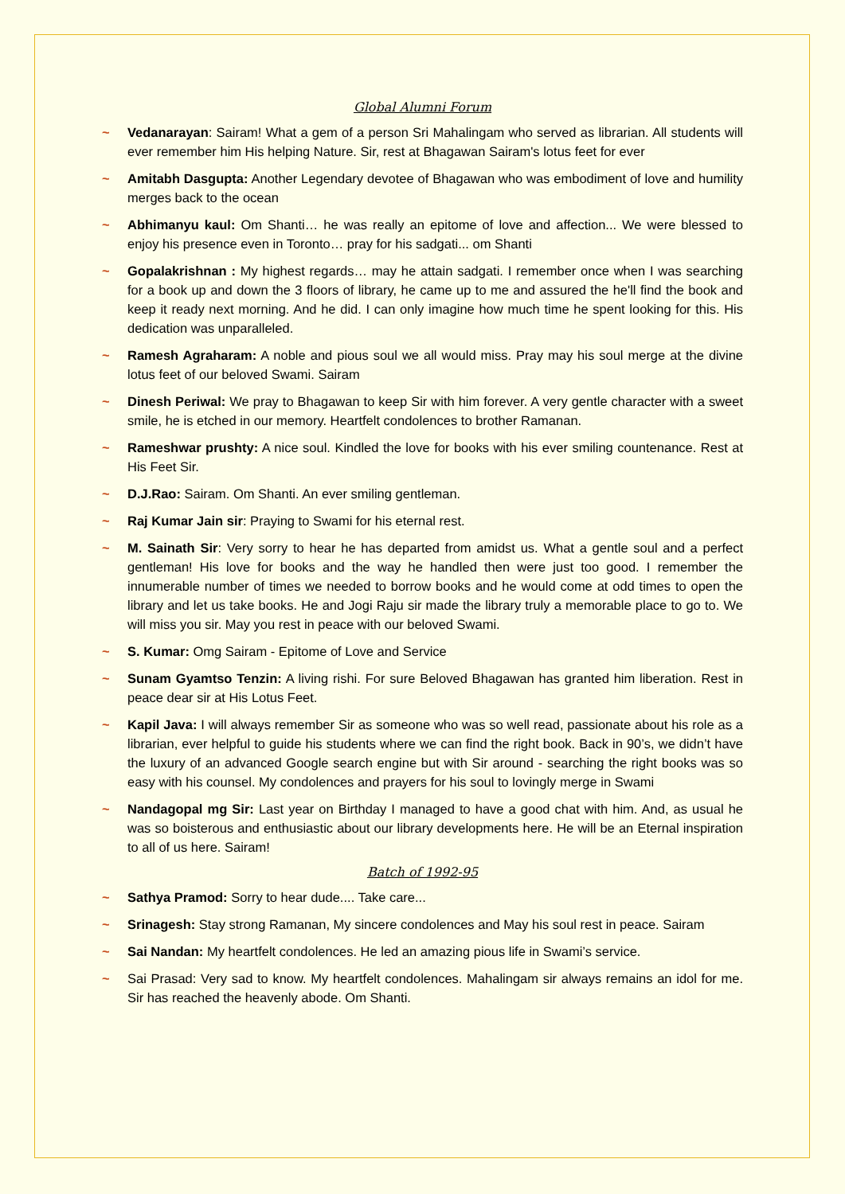Global Alumni Forum
~ Vedanarayan: Sairam! What a gem of a person Sri Mahalingam who served as librarian. All students will ever remember him His helping Nature. Sir, rest at Bhagawan Sairam's lotus feet for ever
~ Amitabh Dasgupta: Another Legendary devotee of Bhagawan who was embodiment of love and humility merges back to the ocean
~ Abhimanyu kaul: Om Shanti… he was really an epitome of love and affection... We were blessed to enjoy his presence even in Toronto… pray for his sadgati... om Shanti
~ Gopalakrishnan : My highest regards… may he attain sadgati. I remember once when I was searching for a book up and down the 3 floors of library, he came up to me and assured the he'll find the book and keep it ready next morning. And he did. I can only imagine how much time he spent looking for this. His dedication was unparalleled.
~ Ramesh Agraharam: A noble and pious soul we all would miss. Pray may his soul merge at the divine lotus feet of our beloved Swami. Sairam
~ Dinesh Periwal: We pray to Bhagawan to keep Sir with him forever. A very gentle character with a sweet smile, he is etched in our memory. Heartfelt condolences to brother Ramanan.
~ Rameshwar prushty: A nice soul. Kindled the love for books with his ever smiling countenance. Rest at His Feet Sir.
~ D.J.Rao: Sairam. Om Shanti. An ever smiling gentleman.
~ Raj Kumar Jain sir: Praying to Swami for his eternal rest.
~ M. Sainath Sir: Very sorry to hear he has departed from amidst us. What a gentle soul and a perfect gentleman! His love for books and the way he handled then were just too good. I remember the innumerable number of times we needed to borrow books and he would come at odd times to open the library and let us take books. He and Jogi Raju sir made the library truly a memorable place to go to. We will miss you sir. May you rest in peace with our beloved Swami.
~ S. Kumar: Omg Sairam - Epitome of Love and Service
~ Sunam Gyamtso Tenzin: A living rishi. For sure Beloved Bhagawan has granted him liberation. Rest in peace dear sir at His Lotus Feet.
~ Kapil Java: I will always remember Sir as someone who was so well read, passionate about his role as a librarian, ever helpful to guide his students where we can find the right book. Back in 90’s, we didn’t have the luxury of an advanced Google search engine but with Sir around - searching the right books was so easy with his counsel. My condolences and prayers for his soul to lovingly merge in Swami
~ Nandagopal mg Sir: Last year on Birthday I managed to have a good chat with him. And, as usual he was so boisterous and enthusiastic about our library developments here. He will be an Eternal inspiration to all of us here. Sairam!
Batch of 1992-95
~ Sathya Pramod: Sorry to hear dude.... Take care...
~ Srinagesh: Stay strong Ramanan, My sincere condolences and May his soul rest in peace. Sairam
~ Sai Nandan: My heartfelt condolences. He led an amazing pious life in Swami’s service.
~ Sai Prasad: Very sad to know. My heartfelt condolences. Mahalingam sir always remains an idol for me. Sir has reached the heavenly abode. Om Shanti.